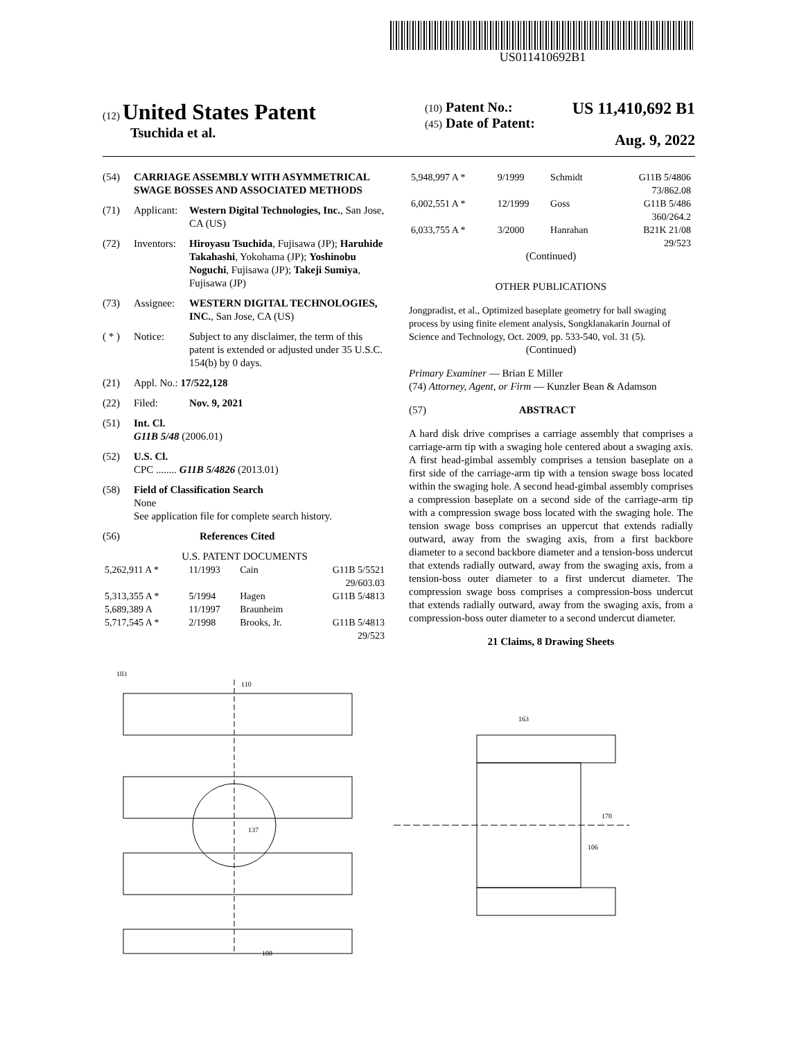US011410692B1
(12) United States Patent
Tsuchida et al.
(10) Patent No.: US 11,410,692 B1
(45) Date of Patent: Aug. 9, 2022
(54) CARRIAGE ASSEMBLY WITH ASYMMETRICAL SWAGE BOSSES AND ASSOCIATED METHODS
(71) Applicant: Western Digital Technologies, Inc., San Jose, CA (US)
(72) Inventors: Hiroyasu Tsuchida, Fujisawa (JP); Haruhide Takahashi, Yokohama (JP); Yoshinobu Noguchi, Fujisawa (JP); Takeji Sumiya, Fujisawa (JP)
(73) Assignee: WESTERN DIGITAL TECHNOLOGIES, INC., San Jose, CA (US)
( * ) Notice: Subject to any disclaimer, the term of this patent is extended or adjusted under 35 U.S.C. 154(b) by 0 days.
(21) Appl. No.: 17/522,128
(22) Filed: Nov. 9, 2021
(51) Int. Cl.
G11B 5/48 (2006.01)
(52) U.S. Cl.
CPC ........ G11B 5/4826 (2013.01)
(58) Field of Classification Search
None
See application file for complete search history.
(56) References Cited
U.S. PATENT DOCUMENTS
| 5,262,911 A * | 11/1993 | Cain | G11B 5/5521 29/603.03 |
| 5,313,355 A * | 5/1994 | Hagen | G11B 5/4813 |
| 5,689,389 A | 11/1997 | Braunheim | |
| 5,717,545 A * | 2/1998 | Brooks, Jr. | G11B 5/4813 29/523 |
| 5,948,997 A * | 9/1999 | Schmidt | G11B 5/4806 73/862.08 |
| 6,002,551 A * | 12/1999 | Goss | G11B 5/486 360/264.2 |
| 6,033,755 A * | 3/2000 | Hanrahan | B21K 21/08 29/523 |
(Continued)
OTHER PUBLICATIONS
Jongpradist, et al., Optimized baseplate geometry for ball swaging process by using finite element analysis, Songklanakarin Journal of Science and Technology, Oct. 2009, pp. 533-540, vol. 31 (5).
(Continued)
Primary Examiner — Brian E Miller
(74) Attorney, Agent, or Firm — Kunzler Bean & Adamson
(57) ABSTRACT
A hard disk drive comprises a carriage assembly that comprises a carriage-arm tip with a swaging hole centered about a swaging axis. A first head-gimbal assembly comprises a tension baseplate on a first side of the carriage-arm tip with a tension swage boss located within the swaging hole. A second head-gimbal assembly comprises a compression baseplate on a second side of the carriage-arm tip with a compression swage boss located with the swaging hole. The tension swage boss comprises an uppercut that extends radially outward, away from the swaging axis, from a first backbore diameter to a second backbore diameter and a tension-boss undercut that extends radially outward, away from the swaging axis, from a tension-boss outer diameter to a first undercut diameter. The compression swage boss comprises a compression-boss undercut that extends radially outward, away from the swaging axis, from a compression-boss outer diameter to a second undercut diameter.
21 Claims, 8 Drawing Sheets
103
110
137
108
170
106
163